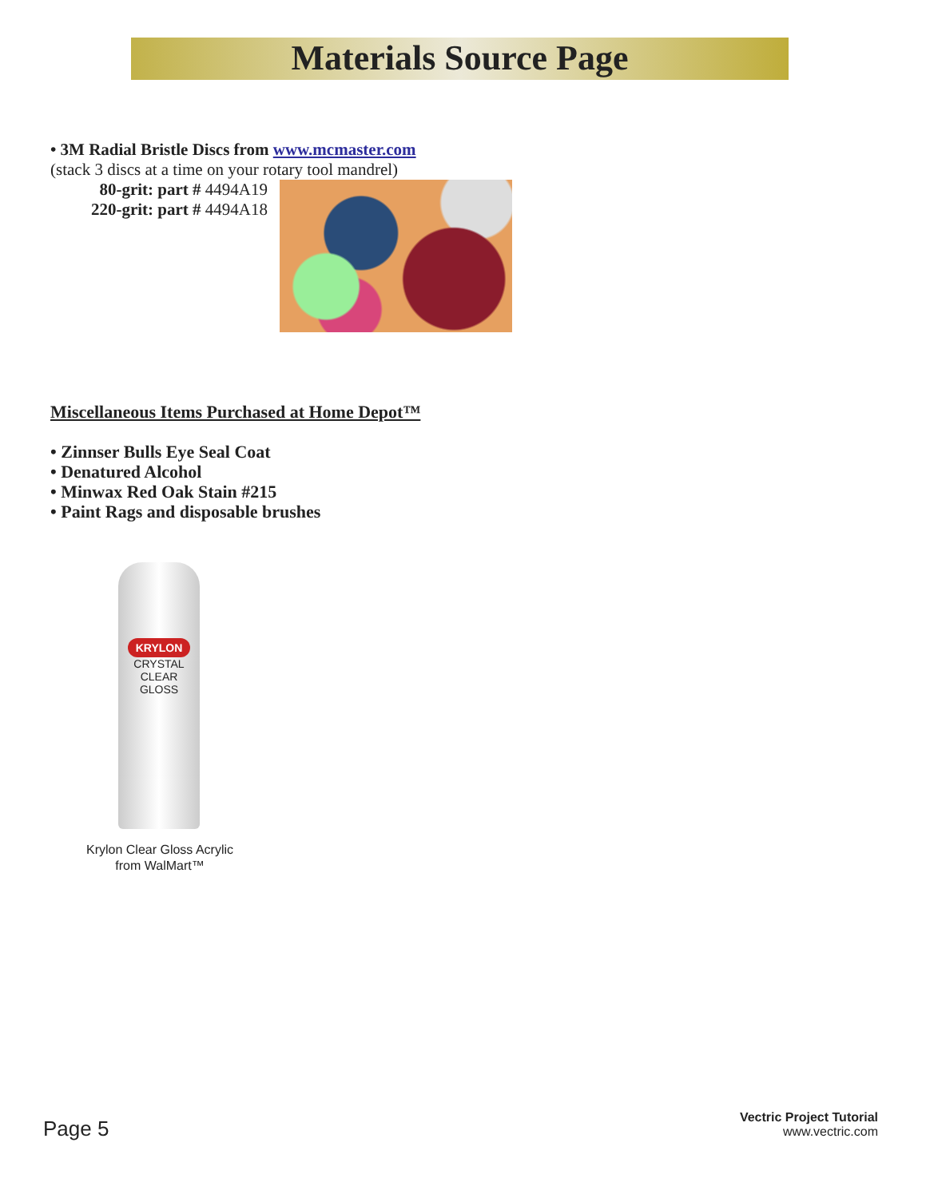Materials Source Page
• 3M Radial Bristle Discs from www.mcmaster.com
(stack 3 discs at a time on your rotary tool mandrel)
80-grit: part # 4494A19
220-grit: part # 4494A18
Miscellaneous Items Purchased at Home Depot™
• Zinnser Bulls Eye Seal Coat
• Denatured Alcohol
• Minwax Red Oak Stain #215
• Paint Rags and disposable brushes
KRYLON
CRYSTAL CLEAR
GLOSS
Krylon Clear Gloss Acrylic
from WalMart™
Page 5
Vectric Project Tutorial
www.vectric.com